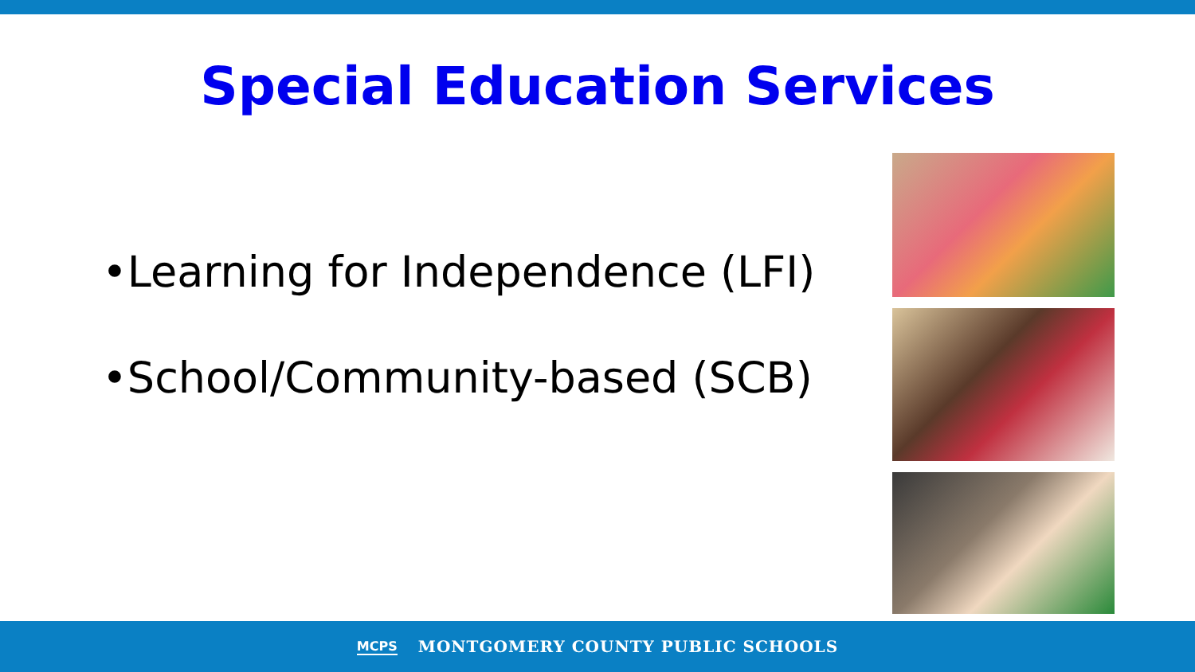Special Education Services
•Learning for Independence (LFI)
•School/Community-based (SCB)
MCPS MONTGOMERY COUNTY PUBLIC SCHOOLS